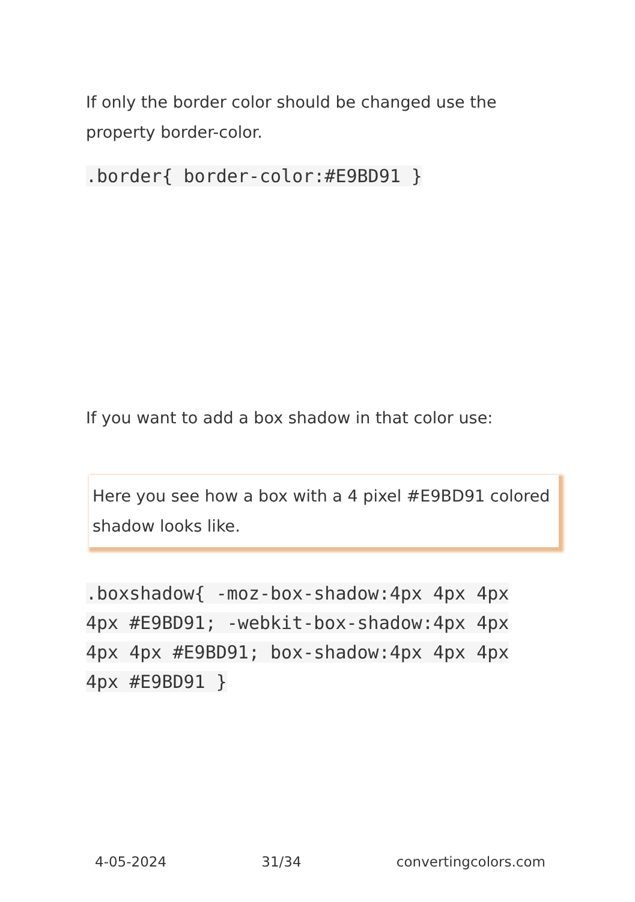If only the border color should be changed use the property border-color.
.border{ border-color:#E9BD91 }
If you want to add a box shadow in that color use:
Here you see how a box with a 4 pixel #E9BD91 colored shadow looks like.
.boxshadow{ -moz-box-shadow:4px 4px 4px 4px #E9BD91; -webkit-box-shadow:4px 4px 4px 4px #E9BD91; box-shadow:4px 4px 4px 4px #E9BD91 }
4-05-2024 31/34 convertingcolors.com